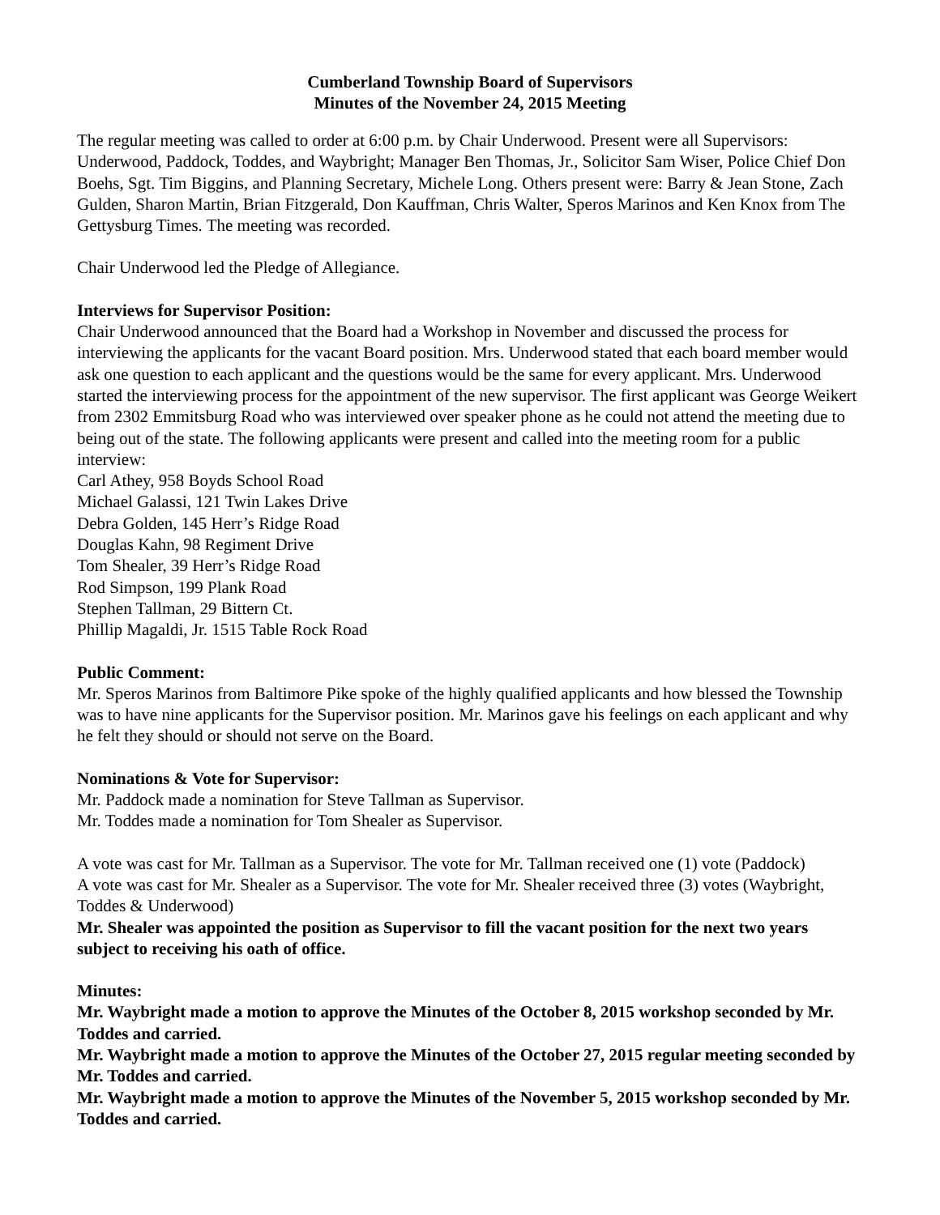Cumberland Township Board of Supervisors
Minutes of the November 24, 2015 Meeting
The regular meeting was called to order at 6:00 p.m. by Chair Underwood. Present were all Supervisors: Underwood, Paddock, Toddes, and Waybright; Manager Ben Thomas, Jr., Solicitor Sam Wiser, Police Chief Don Boehs, Sgt. Tim Biggins, and Planning Secretary, Michele Long. Others present were: Barry & Jean Stone, Zach Gulden, Sharon Martin, Brian Fitzgerald, Don Kauffman, Chris Walter, Speros Marinos and Ken Knox from The Gettysburg Times. The meeting was recorded.
Chair Underwood led the Pledge of Allegiance.
Interviews for Supervisor Position:
Chair Underwood announced that the Board had a Workshop in November and discussed the process for interviewing the applicants for the vacant Board position. Mrs. Underwood stated that each board member would ask one question to each applicant and the questions would be the same for every applicant. Mrs. Underwood started the interviewing process for the appointment of the new supervisor. The first applicant was George Weikert from 2302 Emmitsburg Road who was interviewed over speaker phone as he could not attend the meeting due to being out of the state. The following applicants were present and called into the meeting room for a public interview:
Carl Athey, 958 Boyds School Road
Michael Galassi, 121 Twin Lakes Drive
Debra Golden, 145 Herr’s Ridge Road
Douglas Kahn, 98 Regiment Drive
Tom Shealer, 39 Herr’s Ridge Road
Rod Simpson, 199 Plank Road
Stephen Tallman, 29 Bittern Ct.
Phillip Magaldi, Jr. 1515 Table Rock Road
Public Comment:
Mr. Speros Marinos from Baltimore Pike spoke of the highly qualified applicants and how blessed the Township was to have nine applicants for the Supervisor position. Mr. Marinos gave his feelings on each applicant and why he felt they should or should not serve on the Board.
Nominations & Vote for Supervisor:
Mr. Paddock made a nomination for Steve Tallman as Supervisor.
Mr. Toddes made a nomination for Tom Shealer as Supervisor.
A vote was cast for Mr. Tallman as a Supervisor. The vote for Mr. Tallman received one (1) vote (Paddock)
A vote was cast for Mr. Shealer as a Supervisor. The vote for Mr. Shealer received three (3) votes (Waybright, Toddes & Underwood)
Mr. Shealer was appointed the position as Supervisor to fill the vacant position for the next two years subject to receiving his oath of office.
Minutes:
Mr. Waybright made a motion to approve the Minutes of the October 8, 2015 workshop seconded by Mr. Toddes and carried.
Mr. Waybright made a motion to approve the Minutes of the October 27, 2015 regular meeting seconded by Mr. Toddes and carried.
Mr. Waybright made a motion to approve the Minutes of the November 5, 2015 workshop seconded by Mr. Toddes and carried.